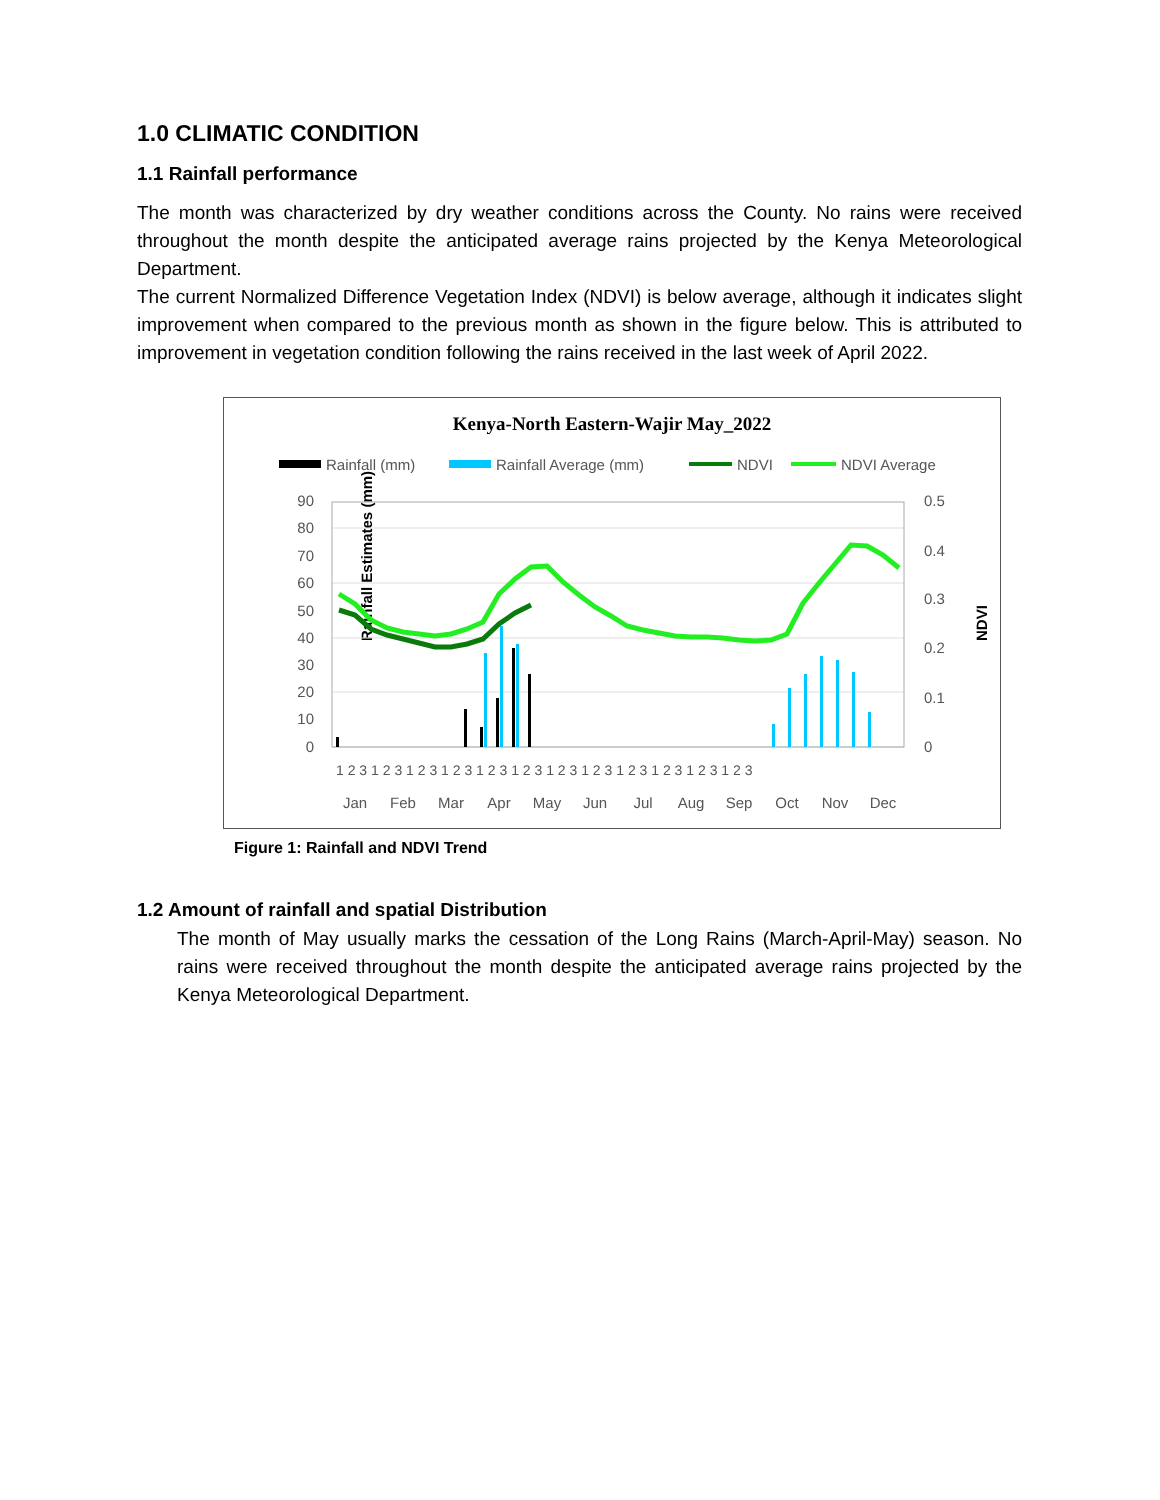1.0 CLIMATIC CONDITION
1.1 Rainfall performance
The month was characterized by dry weather conditions across the County. No rains were received throughout the month despite the anticipated average rains projected by the Kenya Meteorological Department.
The current Normalized Difference Vegetation Index (NDVI) is below average, although it indicates slight improvement when compared to the previous month as shown in the figure below. This is attributed to improvement in vegetation condition following the rains received in the last week of April 2022.
Kenya-North Eastern-Wajir May_2022
Rainfall (mm)
Rainfall Average (mm)
NDVI
NDVI Average
Rainfall Estimates (mm)
NDVI
90
80
70
60
50
40
30
20
10
0
0.5
0.4
0.3
0.2
0.1
0
1 2 3 1 2 3 1 2 3 1 2 3 1 2 3 1 2 3 1 2 3 1 2 3 1 2 3 1 2 3 1 2 3 1 2 3
Jan
Feb
Mar
Apr
May
Jun
Jul
Aug
Sep
Oct
Nov
Dec
Figure 1: Rainfall and NDVI Trend
1.2 Amount of rainfall and spatial Distribution
The month of May usually marks the cessation of the Long Rains (March-April-May) season. No rains were received throughout the month despite the anticipated average rains projected by the Kenya Meteorological Department.